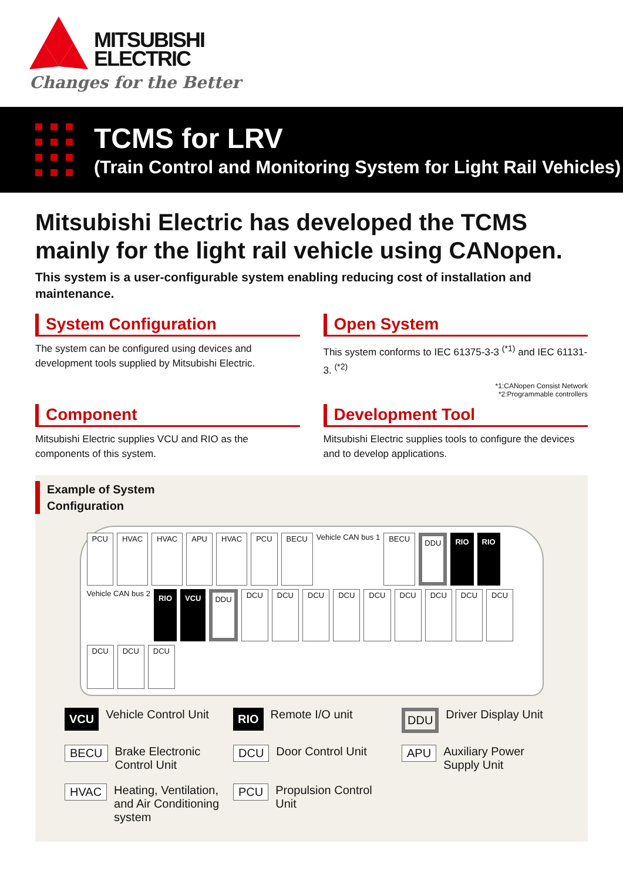MITSUBISHI
ELECTRIC
Changes for the Better
TCMS for LRV
(Train Control and Monitoring System for Light Rail Vehicles)
Mitsubishi Electric has developed the TCMS mainly for the light rail vehicle using CANopen.
This system is a user-configurable system enabling reducing cost of installation and maintenance.
System Configuration
The system can be configured using devices and development tools supplied by Mitsubishi Electric.
Open System
This system conforms to IEC 61375-3-3 <sup>(*1)</sup> and IEC 61131-3. <sup>(*2)</sup>
*1:CANopen Consist Network
*2:Programmable controllers
Component
Mitsubishi Electric supplies VCU and RIO as the components of this system.
Development Tool
Mitsubishi Electric supplies tools to configure the devices and to develop applications.
Example of System
Configuration
PCU HVAC HVAC APU HVAC PCU BECU Vehicle CAN bus 1 BECU DDU RIO RIO Vehicle CAN bus 2 RIO VCU DDU DCU DCU DCU DCU DCU DCU DCU DCU DCU DCU DCU DCU
VCU Vehicle Control Unit
RIO Remote I/O unit
DDU Driver Display Unit
BECU Brake Electronic Control Unit
DCU Door Control Unit
APU Auxiliary Power Supply Unit
HVAC Heating, Ventilation, and Air Conditioning system
PCU Propulsion Control Unit